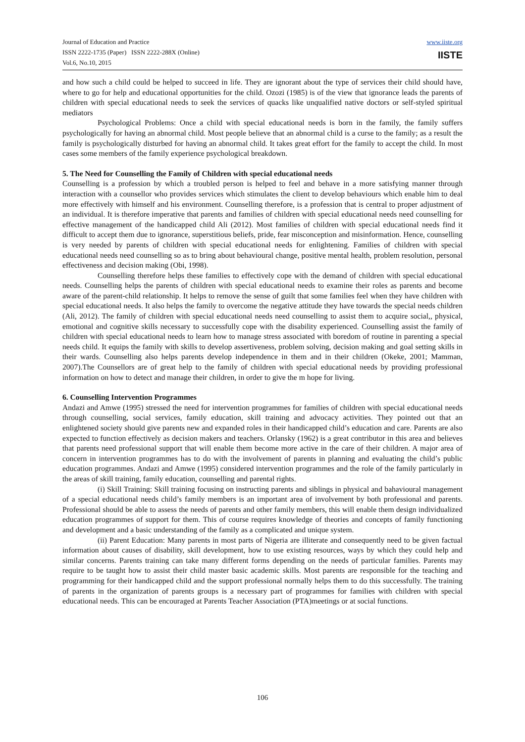Journal of Education and Practice
ISSN 2222-1735 (Paper) ISSN 2222-288X (Online)
Vol.6, No.10, 2015
www.iiste.org
IISTE
and how such a child could be helped to succeed in life. They are ignorant about the type of services their child should have, where to go for help and educational opportunities for the child. Ozozi (1985) is of the view that ignorance leads the parents of children with special educational needs to seek the services of quacks like unqualified native doctors or self-styled spiritual mediators
Psychological Problems: Once a child with special educational needs is born in the family, the family suffers psychologically for having an abnormal child. Most people believe that an abnormal child is a curse to the family; as a result the family is psychologically disturbed for having an abnormal child. It takes great effort for the family to accept the child. In most cases some members of the family experience psychological breakdown.
5. The Need for Counselling the Family of Children with special educational needs
Counselling is a profession by which a troubled person is helped to feel and behave in a more satisfying manner through interaction with a counsellor who provides services which stimulates the client to develop behaviours which enable him to deal more effectively with himself and his environment. Counselling therefore, is a profession that is central to proper adjustment of an individual. It is therefore imperative that parents and families of children with special educational needs need counselling for effective management of the handicapped child Ali (2012). Most families of children with special educational needs find it difficult to accept them due to ignorance, superstitious beliefs, pride, fear misconception and misinformation. Hence, counselling is very needed by parents of children with special educational needs for enlightening. Families of children with special educational needs need counselling so as to bring about behavioural change, positive mental health, problem resolution, personal effectiveness and decision making (Obi, 1998).
Counselling therefore helps these families to effectively cope with the demand of children with special educational needs. Counselling helps the parents of children with special educational needs to examine their roles as parents and become aware of the parent-child relationship. It helps to remove the sense of guilt that some families feel when they have children with special educational needs. It also helps the family to overcome the negative attitude they have towards the special needs children (Ali, 2012). The family of children with special educational needs need counselling to assist them to acquire social,, physical, emotional and cognitive skills necessary to successfully cope with the disability experienced. Counselling assist the family of children with special educational needs to learn how to manage stress associated with boredom of routine in parenting a special needs child. It equips the family with skills to develop assertiveness, problem solving, decision making and goal setting skills in their wards. Counselling also helps parents develop independence in them and in their children (Okeke, 2001; Mamman, 2007).The Counsellors are of great help to the family of children with special educational needs by providing professional information on how to detect and manage their children, in order to give the m hope for living.
6. Counselling Intervention Programmes
Andazi and Amwe (1995) stressed the need for intervention programmes for families of children with special educational needs through counselling, social services, family education, skill training and advocacy activities. They pointed out that an enlightened society should give parents new and expanded roles in their handicapped child’s education and care. Parents are also expected to function effectively as decision makers and teachers. Orlansky (1962) is a great contributor in this area and believes that parents need professional support that will enable them become more active in the care of their children. A major area of concern in intervention programmes has to do with the involvement of parents in planning and evaluating the child’s public education programmes. Andazi and Amwe (1995) considered intervention programmes and the role of the family particularly in the areas of skill training, family education, counselling and parental rights.
(i) Skill Training: Skill training focusing on instructing parents and siblings in physical and bahavioural management of a special educational needs child’s family members is an important area of involvement by both professional and parents. Professional should be able to assess the needs of parents and other family members, this will enable them design individualized education programmes of support for them. This of course requires knowledge of theories and concepts of family functioning and development and a basic understanding of the family as a complicated and unique system.
(ii) Parent Education: Many parents in most parts of Nigeria are illiterate and consequently need to be given factual information about causes of disability, skill development, how to use existing resources, ways by which they could help and similar concerns. Parents training can take many different forms depending on the needs of particular families. Parents may require to be taught how to assist their child master basic academic skills. Most parents are responsible for the teaching and programming for their handicapped child and the support professional normally helps them to do this successfully. The training of parents in the organization of parents groups is a necessary part of programmes for families with children with special educational needs. This can be encouraged at Parents Teacher Association (PTA)meetings or at social functions.
106